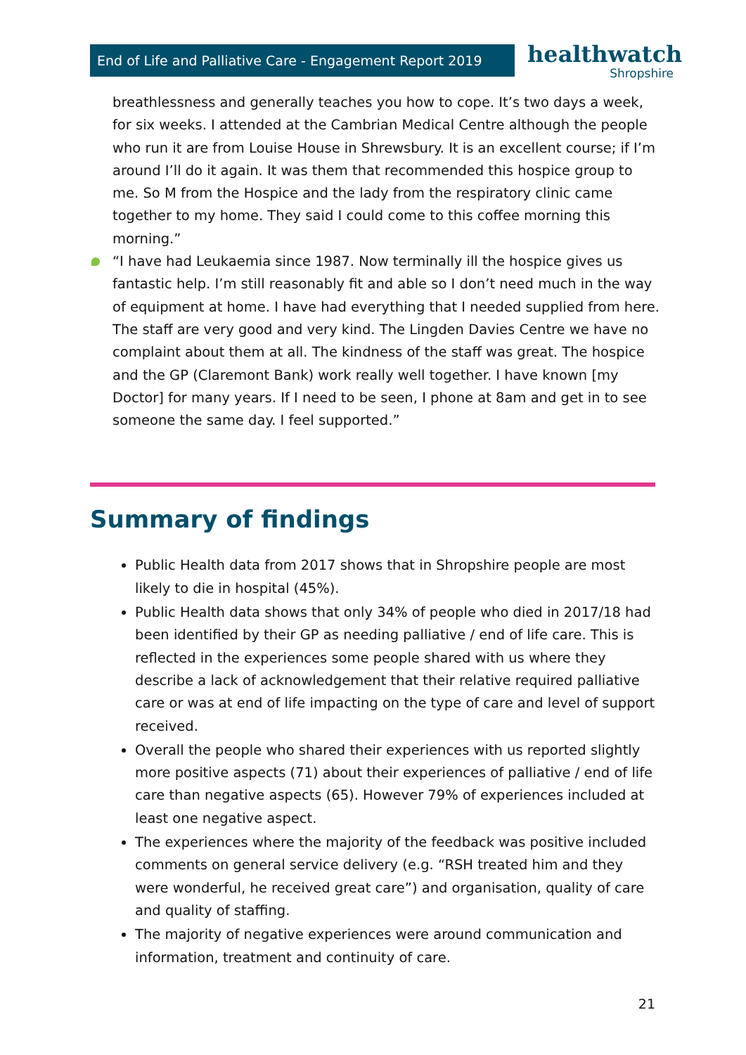End of Life and Palliative Care - Engagement Report 2019
healthwatch
Shropshire
breathlessness and generally teaches you how to cope. It’s two days a week, for six weeks. I attended at the Cambrian Medical Centre although the people who run it are from Louise House in Shrewsbury. It is an excellent course; if I’m around I’ll do it again. It was them that recommended this hospice group to me. So M from the Hospice and the lady from the respiratory clinic came together to my home. They said I could come to this coffee morning this morning.”
“I have had Leukaemia since 1987. Now terminally ill the hospice gives us fantastic help. I’m still reasonably fit and able so I don’t need much in the way of equipment at home. I have had everything that I needed supplied from here. The staff are very good and very kind. The Lingden Davies Centre we have no complaint about them at all. The kindness of the staff was great. The hospice and the GP (Claremont Bank) work really well together. I have known [my Doctor] for many years. If I need to be seen, I phone at 8am and get in to see someone the same day. I feel supported.”
Summary of findings
Public Health data from 2017 shows that in Shropshire people are most likely to die in hospital (45%).
Public Health data shows that only 34% of people who died in 2017/18 had been identified by their GP as needing palliative / end of life care. This is reflected in the experiences some people shared with us where they describe a lack of acknowledgement that their relative required palliative care or was at end of life impacting on the type of care and level of support received.
Overall the people who shared their experiences with us reported slightly more positive aspects (71) about their experiences of palliative / end of life care than negative aspects (65). However 79% of experiences included at least one negative aspect.
The experiences where the majority of the feedback was positive included comments on general service delivery (e.g. “RSH treated him and they were wonderful, he received great care”) and organisation, quality of care and quality of staffing.
The majority of negative experiences were around communication and information, treatment and continuity of care.
21